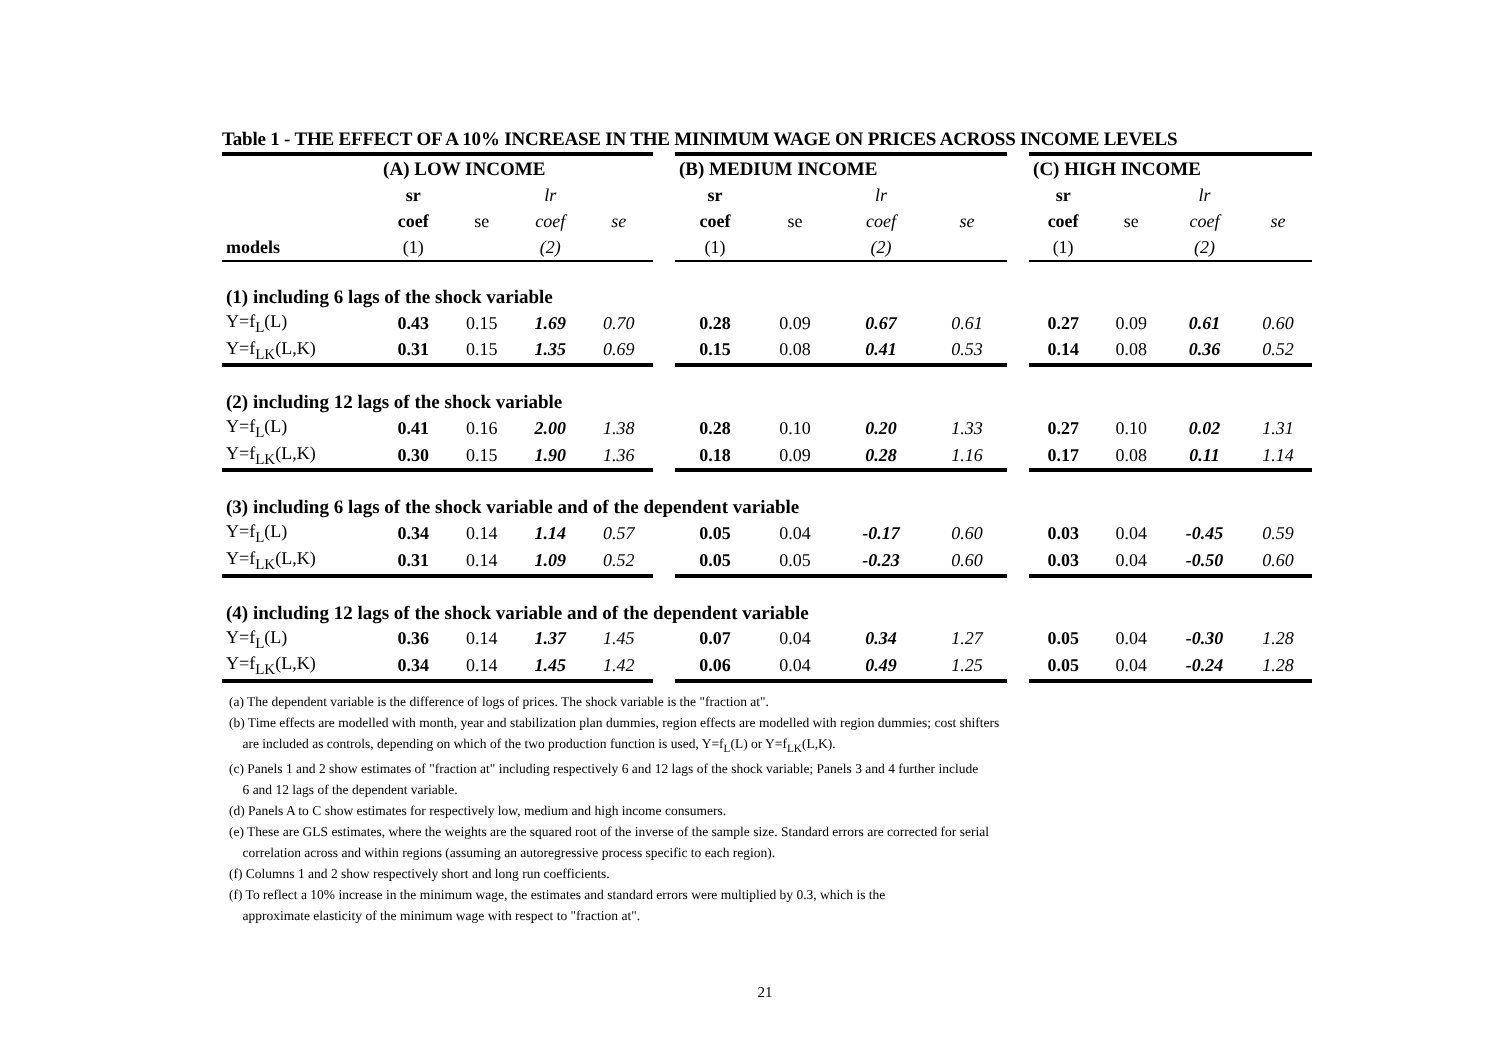Table 1 - THE EFFECT OF A 10% INCREASE IN THE MINIMUM WAGE ON PRICES ACROSS INCOME LEVELS
| | (A) LOW INCOME | | | | | (B) MEDIUM INCOME | | | | | (C) HIGH INCOME | | | |
| | sr | | lr | | | sr | | lr | | | sr | | lr | |
| | coef | se | coef | se | | coef | se | coef | se | | coef | se | coef | se |
| models | (1) | | (2) | | | (1) | | (2) | | | (1) | | (2) | |
| (1) including 6 lags of the shock variable | | | | | | | | | | | | | | |
| Y=f<sub>L</sub>(L) | 0.43 | 0.15 | 1.69 | 0.70 | | 0.28 | 0.09 | 0.67 | 0.61 | | 0.27 | 0.09 | 0.61 | 0.60 |
| Y=f<sub>LK</sub>(L,K) | 0.31 | 0.15 | 1.35 | 0.69 | | 0.15 | 0.08 | 0.41 | 0.53 | | 0.14 | 0.08 | 0.36 | 0.52 |
| (2) including 12 lags of the shock variable | | | | | | | | | | | | | | |
| Y=f<sub>L</sub>(L) | 0.41 | 0.16 | 2.00 | 1.38 | | 0.28 | 0.10 | 0.20 | 1.33 | | 0.27 | 0.10 | 0.02 | 1.31 |
| Y=f<sub>LK</sub>(L,K) | 0.30 | 0.15 | 1.90 | 1.36 | | 0.18 | 0.09 | 0.28 | 1.16 | | 0.17 | 0.08 | 0.11 | 1.14 |
| (3) including 6 lags of the shock variable and of the dependent variable | | | | | | | | | | | | | | |
| Y=f<sub>L</sub>(L) | 0.34 | 0.14 | 1.14 | 0.57 | | 0.05 | 0.04 | -0.17 | 0.60 | | 0.03 | 0.04 | -0.45 | 0.59 |
| Y=f<sub>LK</sub>(L,K) | 0.31 | 0.14 | 1.09 | 0.52 | | 0.05 | 0.05 | -0.23 | 0.60 | | 0.03 | 0.04 | -0.50 | 0.60 |
| (4) including 12 lags of the shock variable and of the dependent variable | | | | | | | | | | | | | | |
| Y=f<sub>L</sub>(L) | 0.36 | 0.14 | 1.37 | 1.45 | | 0.07 | 0.04 | 0.34 | 1.27 | | 0.05 | 0.04 | -0.30 | 1.28 |
| Y=f<sub>LK</sub>(L,K) | 0.34 | 0.14 | 1.45 | 1.42 | | 0.06 | 0.04 | 0.49 | 1.25 | | 0.05 | 0.04 | -0.24 | 1.28 |
(a) The dependent variable is the difference of logs of prices. The shock variable is the "fraction at".
(b) Time effects are modelled with month, year and stabilization plan dummies, region effects are modelled with region dummies; cost shifters
are included as controls, depending on which of the two production function is used, Y=f<sub>L</sub>(L) or Y=f<sub>LK</sub>(L,K).
(c) Panels 1 and 2 show estimates of "fraction at" including respectively 6 and 12 lags of the shock variable; Panels 3 and 4 further include
6 and 12 lags of the dependent variable.
(d) Panels A to C show estimates for respectively low, medium and high income consumers.
(e) These are GLS estimates, where the weights are the squared root of the inverse of the sample size. Standard errors are corrected for serial
correlation across and within regions (assuming an autoregressive process specific to each region).
(f) Columns 1 and 2 show respectively short and long run coefficients.
(f) To reflect a 10% increase in the minimum wage, the estimates and standard errors were multiplied by 0.3, which is the
approximate elasticity of the minimum wage with respect to "fraction at".
21